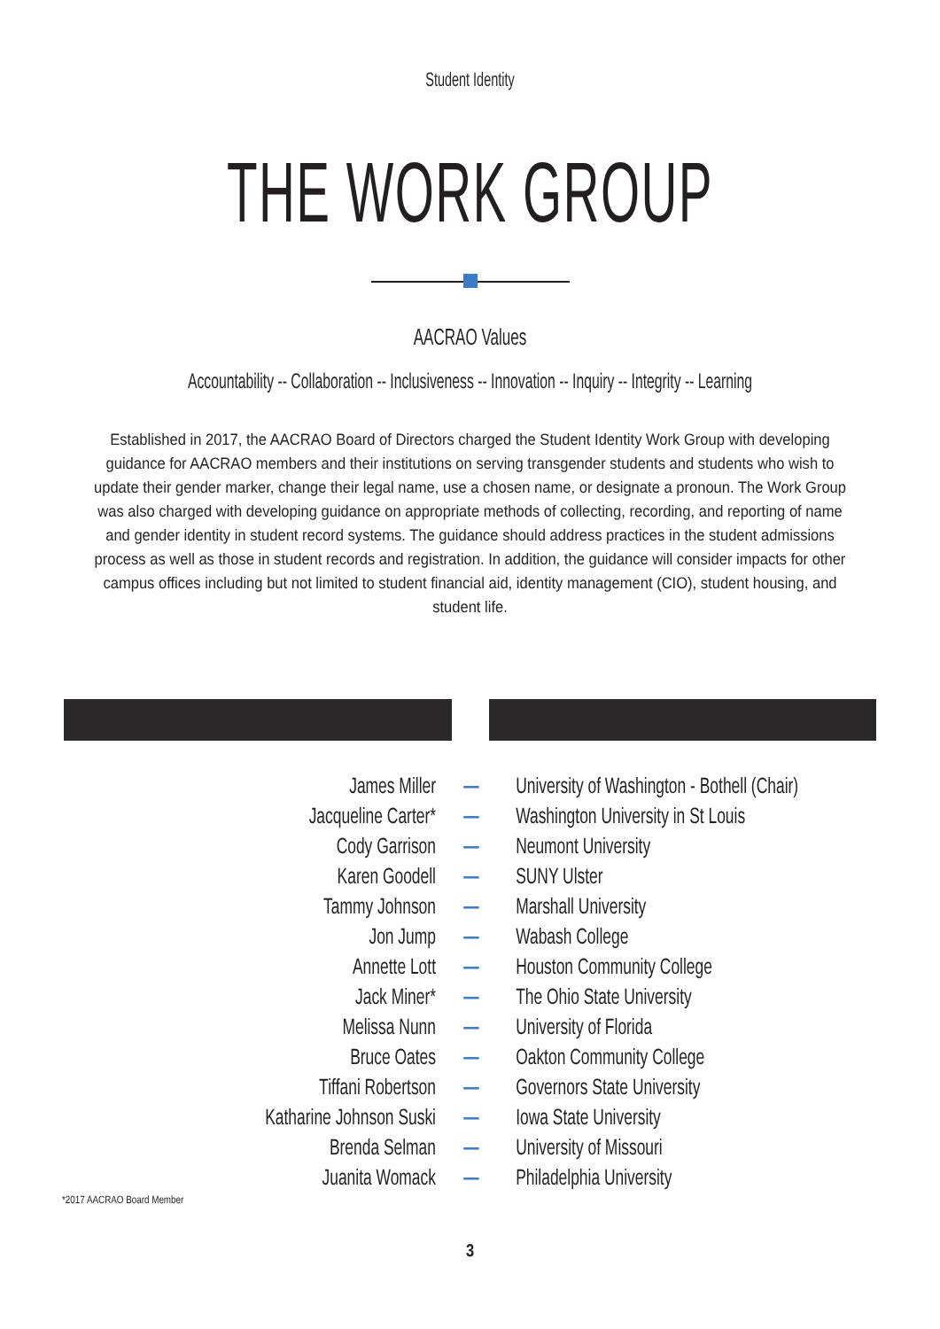Student Identity
THE WORK GROUP
AACRAO Values
Accountability -- Collaboration -- Inclusiveness -- Innovation -- Inquiry -- Integrity -- Learning
Established in 2017, the AACRAO Board of Directors charged the Student Identity Work Group with developing guidance for AACRAO members and their institutions on serving transgender students and students who wish to update their gender marker, change their legal name, use a chosen name, or designate a pronoun. The Work Group was also charged with developing guidance on appropriate methods of collecting, recording, and reporting of name and gender identity in student record systems. The guidance should address practices in the student admissions process as well as those in student records and registration. In addition, the guidance will consider impacts for other campus offices including but not limited to student financial aid, identity management (CIO), student housing, and student life.
| James Miller | — | University of Washington - Bothell (Chair) |
| Jacqueline Carter* | — | Washington University in St Louis |
| Cody Garrison | — | Neumont University |
| Karen Goodell | — | SUNY Ulster |
| Tammy Johnson | — | Marshall University |
| Jon Jump | — | Wabash College |
| Annette Lott | — | Houston Community College |
| Jack Miner* | — | The Ohio State University |
| Melissa Nunn | — | University of Florida |
| Bruce Oates | — | Oakton Community College |
| Tiffani Robertson | — | Governors State University |
| Katharine Johnson Suski | — | Iowa State University |
| Brenda Selman | — | University of Missouri |
| Juanita Womack | — | Philadelphia University |
*2017 AACRAO Board Member
3